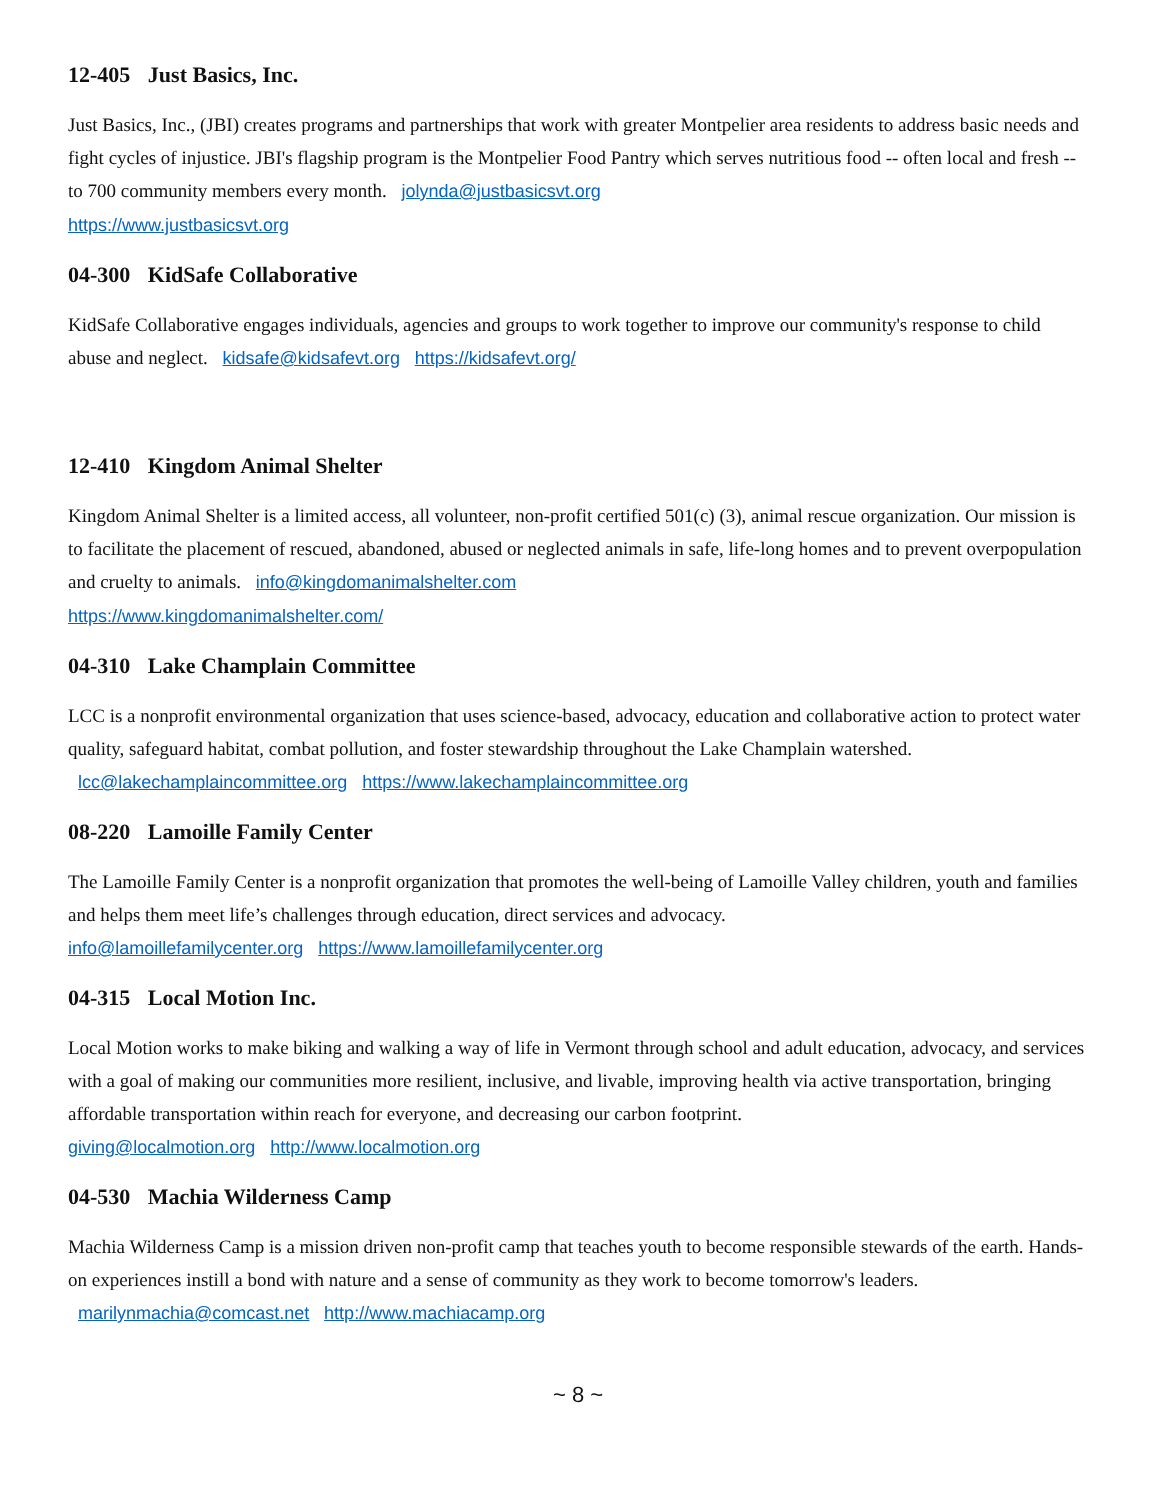12-405 Just Basics, Inc.
Just Basics, Inc., (JBI) creates programs and partnerships that work with greater Montpelier area residents to address basic needs and fight cycles of injustice. JBI's flagship program is the Montpelier Food Pantry which serves nutritious food -- often local and fresh -- to 700 community members every month. jolynda@justbasicsvt.org
https://www.justbasicsvt.org
04-300 KidSafe Collaborative
KidSafe Collaborative engages individuals, agencies and groups to work together to improve our community's response to child abuse and neglect. kidsafe@kidsafevt.org https://kidsafevt.org/
12-410 Kingdom Animal Shelter
Kingdom Animal Shelter is a limited access, all volunteer, non-profit certified 501(c) (3), animal rescue organization. Our mission is to facilitate the placement of rescued, abandoned, abused or neglected animals in safe, life-long homes and to prevent overpopulation and cruelty to animals. info@kingdomanimalshelter.com
https://www.kingdomanimalshelter.com/
04-310 Lake Champlain Committee
LCC is a nonprofit environmental organization that uses science-based, advocacy, education and collaborative action to protect water quality, safeguard habitat, combat pollution, and foster stewardship throughout the Lake Champlain watershed. lcc@lakechamplaincommittee.org https://www.lakechamplaincommittee.org
08-220 Lamoille Family Center
The Lamoille Family Center is a nonprofit organization that promotes the well-being of Lamoille Valley children, youth and families and helps them meet life’s challenges through education, direct services and advocacy.
info@lamoillefamilycenter.org https://www.lamoillefamilycenter.org
04-315 Local Motion Inc.
Local Motion works to make biking and walking a way of life in Vermont through school and adult education, advocacy, and services with a goal of making our communities more resilient, inclusive, and livable, improving health via active transportation, bringing affordable transportation within reach for everyone, and decreasing our carbon footprint.
giving@localmotion.org http://www.localmotion.org
04-530 Machia Wilderness Camp
Machia Wilderness Camp is a mission driven non-profit camp that teaches youth to become responsible stewards of the earth. Hands-on experiences instill a bond with nature and a sense of community as they work to become tomorrow's leaders. marilynmachia@comcast.net http://www.machiacamp.org
~ 8 ~